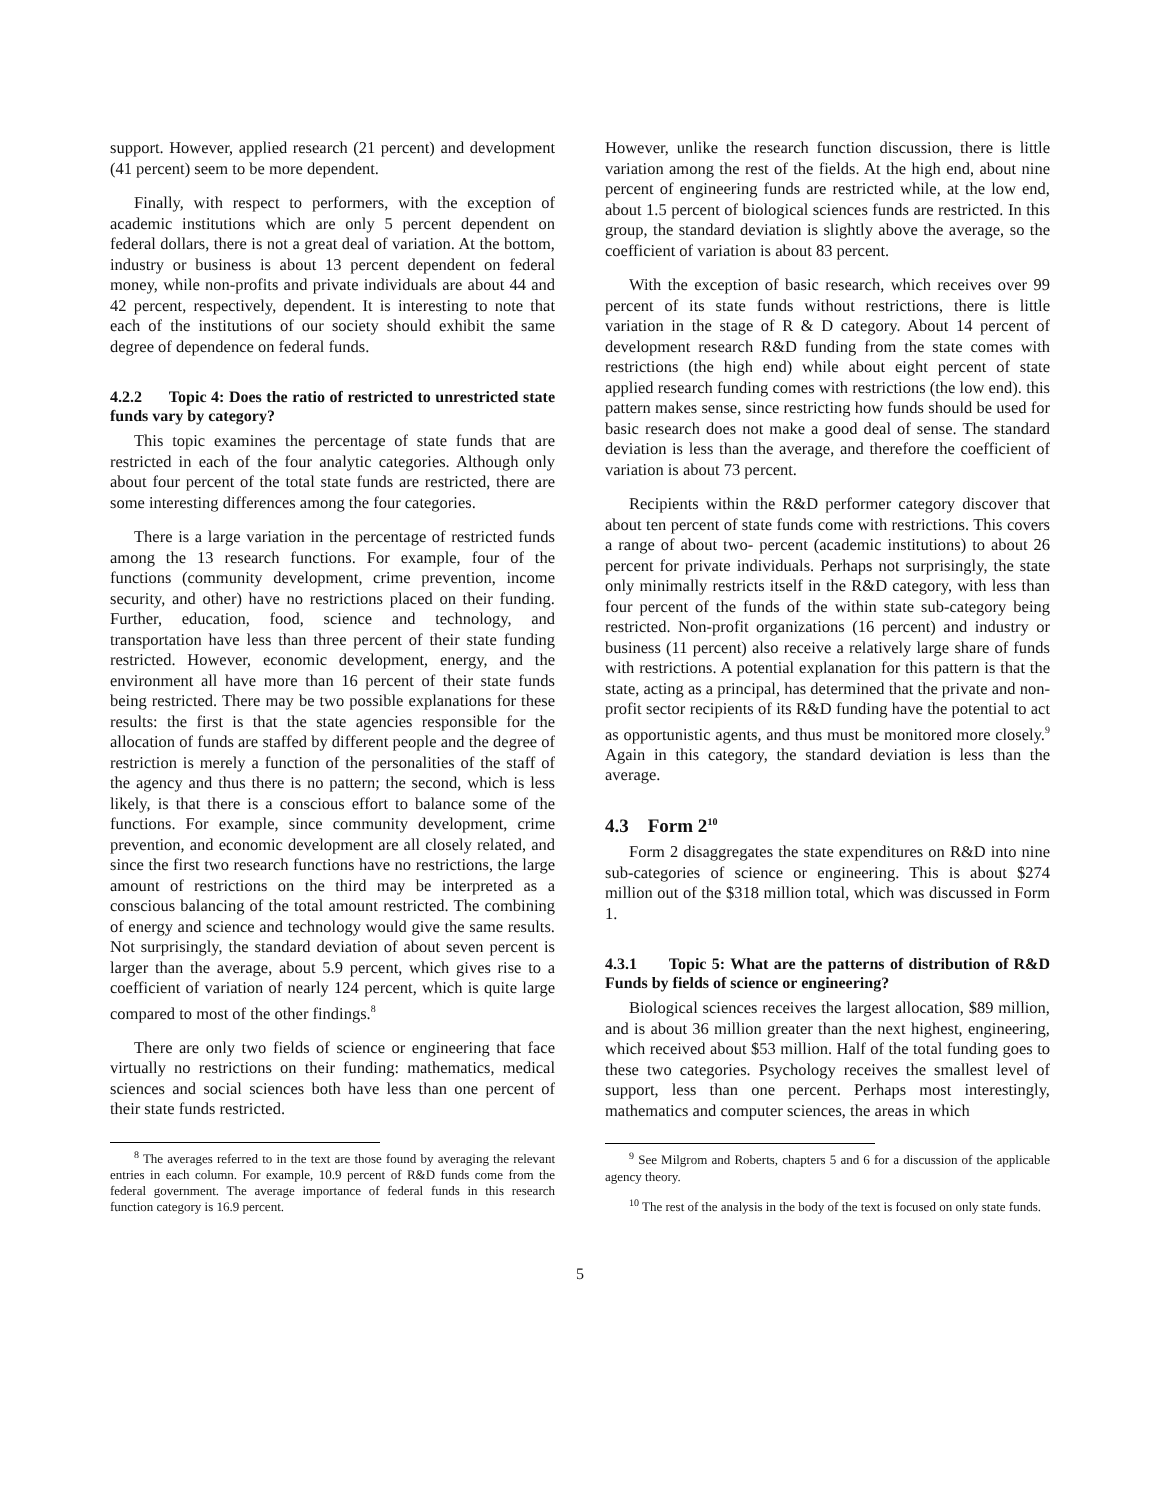support. However, applied research (21 percent) and development (41 percent) seem to be more dependent.
Finally, with respect to performers, with the exception of academic institutions which are only 5 percent dependent on federal dollars, there is not a great deal of variation. At the bottom, industry or business is about 13 percent dependent on federal money, while non-profits and private individuals are about 44 and 42 percent, respectively, dependent. It is interesting to note that each of the institutions of our society should exhibit the same degree of dependence on federal funds.
4.2.2 Topic 4: Does the ratio of restricted to unrestricted state funds vary by category?
This topic examines the percentage of state funds that are restricted in each of the four analytic categories. Although only about four percent of the total state funds are restricted, there are some interesting differences among the four categories.
There is a large variation in the percentage of restricted funds among the 13 research functions. For example, four of the functions (community development, crime prevention, income security, and other) have no restrictions placed on their funding. Further, education, food, science and technology, and transportation have less than three percent of their state funding restricted. However, economic development, energy, and the environment all have more than 16 percent of their state funds being restricted. There may be two possible explanations for these results: the first is that the state agencies responsible for the allocation of funds are staffed by different people and the degree of restriction is merely a function of the personalities of the staff of the agency and thus there is no pattern; the second, which is less likely, is that there is a conscious effort to balance some of the functions. For example, since community development, crime prevention, and economic development are all closely related, and since the first two research functions have no restrictions, the large amount of restrictions on the third may be interpreted as a conscious balancing of the total amount restricted. The combining of energy and science and technology would give the same results. Not surprisingly, the standard deviation of about seven percent is larger than the average, about 5.9 percent, which gives rise to a coefficient of variation of nearly 124 percent, which is quite large compared to most of the other findings.<sup>8</sup>
There are only two fields of science or engineering that face virtually no restrictions on their funding: mathematics, medical sciences and social sciences both have less than one percent of their state funds restricted.
<sup>8</sup> The averages referred to in the text are those found by averaging the relevant entries in each column. For example, 10.9 percent of R&D funds come from the federal government. The average importance of federal funds in this research function category is 16.9 percent.
However, unlike the research function discussion, there is little variation among the rest of the fields. At the high end, about nine percent of engineering funds are restricted while, at the low end, about 1.5 percent of biological sciences funds are restricted. In this group, the standard deviation is slightly above the average, so the coefficient of variation is about 83 percent.
With the exception of basic research, which receives over 99 percent of its state funds without restrictions, there is little variation in the stage of R & D category. About 14 percent of development research R&D funding from the state comes with restrictions (the high end) while about eight percent of state applied research funding comes with restrictions (the low end). this pattern makes sense, since restricting how funds should be used for basic research does not make a good deal of sense. The standard deviation is less than the average, and therefore the coefficient of variation is about 73 percent.
Recipients within the R&D performer category discover that about ten percent of state funds come with restrictions. This covers a range of about two- percent (academic institutions) to about 26 percent for private individuals. Perhaps not surprisingly, the state only minimally restricts itself in the R&D category, with less than four percent of the funds of the within state sub-category being restricted. Non-profit organizations (16 percent) and industry or business (11 percent) also receive a relatively large share of funds with restrictions. A potential explanation for this pattern is that the state, acting as a principal, has determined that the private and non-profit sector recipients of its R&D funding have the potential to act as opportunistic agents, and thus must be monitored more closely.<sup>9</sup> Again in this category, the standard deviation is less than the average.
4.3 Form 2<sup>10</sup>
Form 2 disaggregates the state expenditures on R&D into nine sub-categories of science or engineering. This is about $274 million out of the $318 million total, which was discussed in Form 1.
4.3.1 Topic 5: What are the patterns of distribution of R&D Funds by fields of science or engineering?
Biological sciences receives the largest allocation, $89 million, and is about 36 million greater than the next highest, engineering, which received about $53 million. Half of the total funding goes to these two categories. Psychology receives the smallest level of support, less than one percent. Perhaps most interestingly, mathematics and computer sciences, the areas in which
<sup>9</sup> See Milgrom and Roberts, chapters 5 and 6 for a discussion of the applicable agency theory.
<sup>10</sup> The rest of the analysis in the body of the text is focused on only state funds.
5